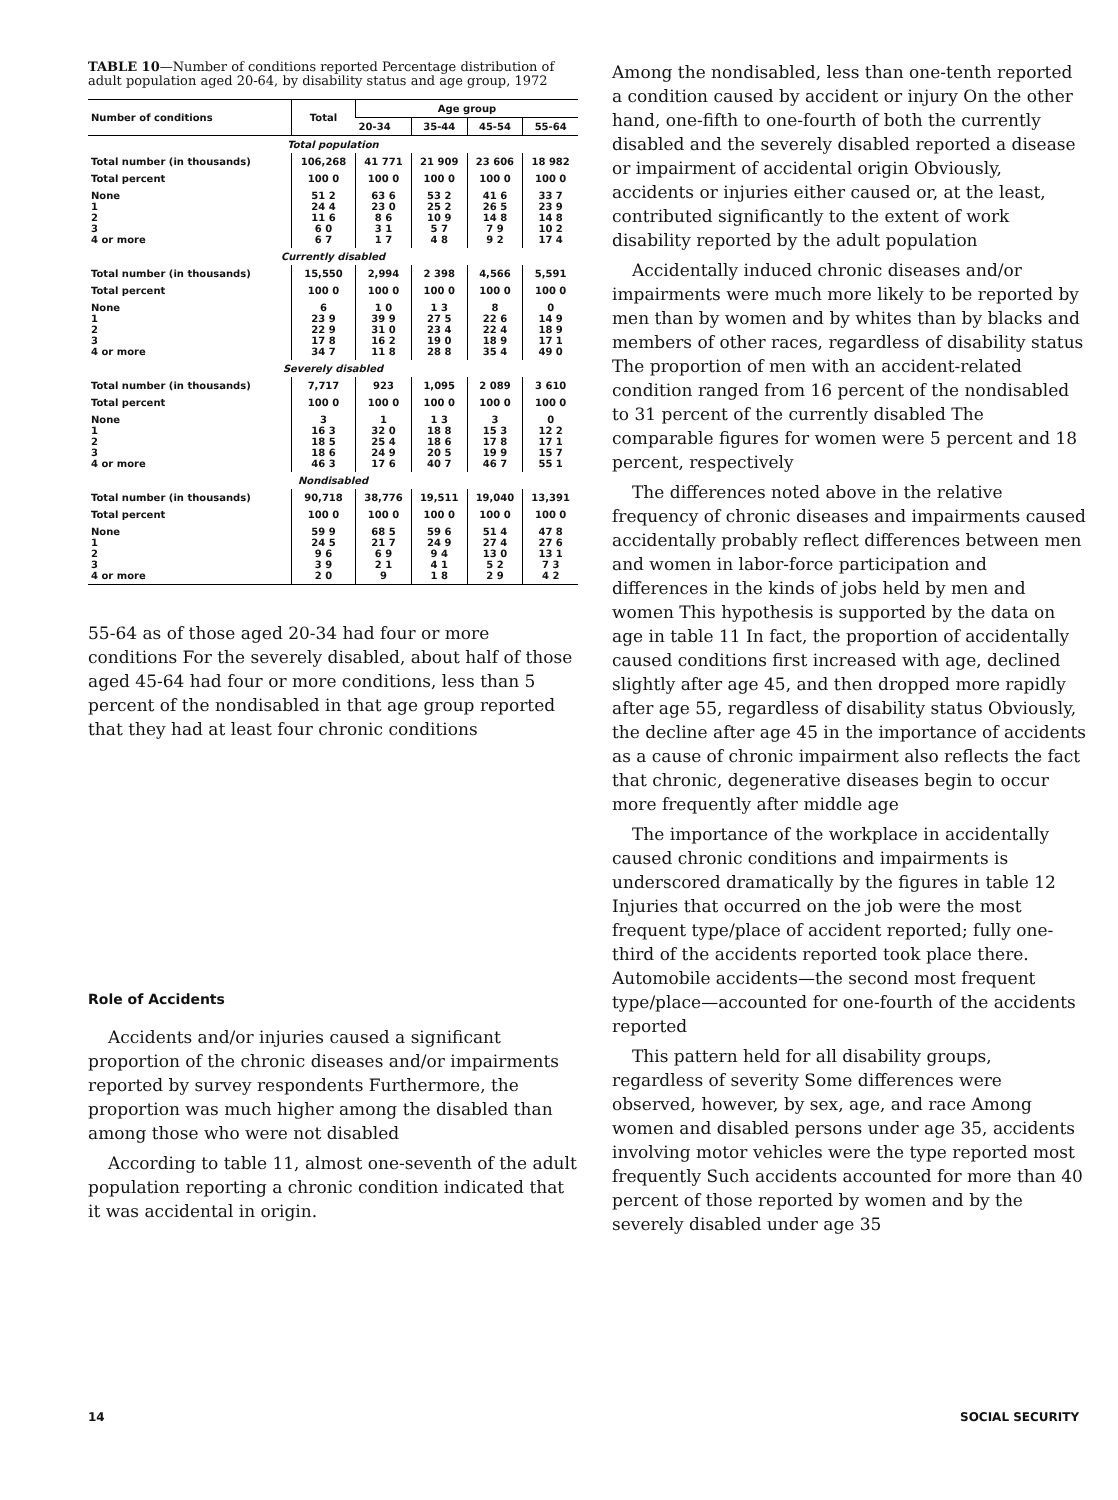TABLE 10—Number of conditions reported Percentage distribution of adult population aged 20-64, by disability status and age group, 1972
| Number of conditions | Total | Age group | | | |
| --- | --- | --- | --- | --- | --- |
| | | 20-34 | 35-44 | 45-54 | 55-64 |
| Total population | | | | | |
| Total number (in thousands) | 106,268 | 41 771 | 21 909 | 23 606 | 18 982 |
| Total percent | 100 0 | 100 0 | 100 0 | 100 0 | 100 0 |
| None 1 2 3 4 or more | 51 2 24 4 11 6 6 0 6 7 | 63 6 23 0 8 6 3 1 1 7 | 53 2 25 2 10 9 5 7 4 8 | 41 6 26 5 14 8 7 9 9 2 | 33 7 23 9 14 8 10 2 17 4 |
| Currently disabled | | | | | |
| Total number (in thousands) | 15,550 | 2,994 | 2 398 | 4,566 | 5,591 |
| Total percent | 100 0 | 100 0 | 100 0 | 100 0 | 100 0 |
| None 1 2 3 4 or more | 6 23 9 22 9 17 8 34 7 | 1 0 39 9 31 0 16 2 11 8 | 1 3 27 5 23 4 19 0 28 8 | 8 22 6 22 4 18 9 35 4 | 0 14 9 18 9 17 1 49 0 |
| Severely disabled | | | | | |
| Total number (in thousands) | 7,717 | 923 | 1,095 | 2 089 | 3 610 |
| Total percent | 100 0 | 100 0 | 100 0 | 100 0 | 100 0 |
| None 1 2 3 4 or more | 3 16 3 18 5 18 6 46 3 | 1 32 0 25 4 24 9 17 6 | 1 3 18 8 18 6 20 5 40 7 | 3 15 3 17 8 19 9 46 7 | 0 12 2 17 1 15 7 55 1 |
| Nondisabled | | | | | |
| Total number (in thousands) | 90,718 | 38,776 | 19,511 | 19,040 | 13,391 |
| Total percent | 100 0 | 100 0 | 100 0 | 100 0 | 100 0 |
| None 1 2 3 4 or more | 59 9 24 5 9 6 3 9 2 0 | 68 5 21 7 6 9 2 1 9 | 59 6 24 9 9 4 4 1 1 8 | 51 4 27 4 13 0 5 2 2 9 | 47 8 27 6 13 1 7 3 4 2 |
55-64 as of those aged 20-34 had four or more conditions For the severely disabled, about half of those aged 45-64 had four or more conditions, less than 5 percent of the nondisabled in that age group reported that they had at least four chronic conditions
Role of Accidents
Accidents and/or injuries caused a significant proportion of the chronic diseases and/or impairments reported by survey respondents Furthermore, the proportion was much higher among the disabled than among those who were not disabled
According to table 11, almost one-seventh of the adult population reporting a chronic condition indicated that it was accidental in origin.
Among the nondisabled, less than one-tenth reported a condition caused by accident or injury On the other hand, one-fifth to one-fourth of both the currently disabled and the severely disabled reported a disease or impairment of accidental origin Obviously, accidents or injuries either caused or, at the least, contributed significantly to the extent of work disability reported by the adult population
Accidentally induced chronic diseases and/or impairments were much more likely to be reported by men than by women and by whites than by blacks and members of other races, regardless of disability status The proportion of men with an accident-related condition ranged from 16 percent of the nondisabled to 31 percent of the currently disabled The comparable figures for women were 5 percent and 18 percent, respectively
The differences noted above in the relative frequency of chronic diseases and impairments caused accidentally probably reflect differences between men and women in labor-force participation and differences in the kinds of jobs held by men and women This hypothesis is supported by the data on age in table 11 In fact, the proportion of accidentally caused conditions first increased with age, declined slightly after age 45, and then dropped more rapidly after age 55, regardless of disability status Obviously, the decline after age 45 in the importance of accidents as a cause of chronic impairment also reflects the fact that chronic, degenerative diseases begin to occur more frequently after middle age
The importance of the workplace in accidentally caused chronic conditions and impairments is underscored dramatically by the figures in table 12 Injuries that occurred on the job were the most frequent type/place of accident reported; fully one-third of the accidents reported took place there. Automobile accidents—the second most frequent type/place—accounted for one-fourth of the accidents reported
This pattern held for all disability groups, regardless of severity Some differences were observed, however, by sex, age, and race Among women and disabled persons under age 35, accidents involving motor vehicles were the type reported most frequently Such accidents accounted for more than 40 percent of those reported by women and by the severely disabled under age 35
14 SOCIAL SECURITY